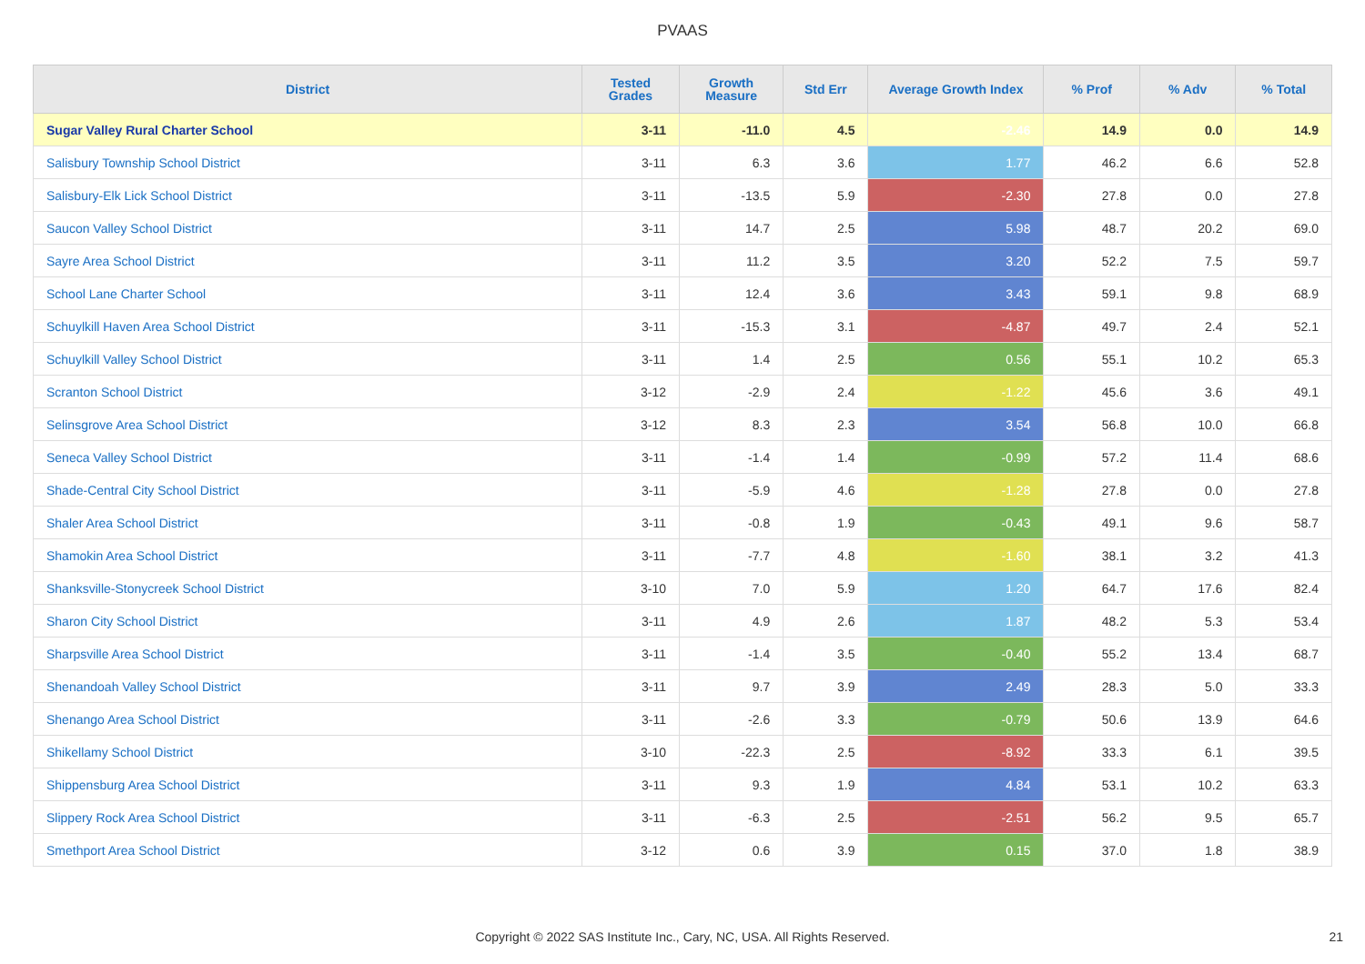PVAAS
| District | Tested Grades | Growth Measure | Std Err | Average Growth Index | % Prof | % Adv | % Total |
| --- | --- | --- | --- | --- | --- | --- | --- |
| Sugar Valley Rural Charter School | 3-11 | -11.0 | 4.5 | -2.46 | 14.9 | 0.0 | 14.9 |
| Salisbury Township School District | 3-11 | 6.3 | 3.6 | 1.77 | 46.2 | 6.6 | 52.8 |
| Salisbury-Elk Lick School District | 3-11 | -13.5 | 5.9 | -2.30 | 27.8 | 0.0 | 27.8 |
| Saucon Valley School District | 3-11 | 14.7 | 2.5 | 5.98 | 48.7 | 20.2 | 69.0 |
| Sayre Area School District | 3-11 | 11.2 | 3.5 | 3.20 | 52.2 | 7.5 | 59.7 |
| School Lane Charter School | 3-11 | 12.4 | 3.6 | 3.43 | 59.1 | 9.8 | 68.9 |
| Schuylkill Haven Area School District | 3-11 | -15.3 | 3.1 | -4.87 | 49.7 | 2.4 | 52.1 |
| Schuylkill Valley School District | 3-11 | 1.4 | 2.5 | 0.56 | 55.1 | 10.2 | 65.3 |
| Scranton School District | 3-12 | -2.9 | 2.4 | -1.22 | 45.6 | 3.6 | 49.1 |
| Selinsgrove Area School District | 3-12 | 8.3 | 2.3 | 3.54 | 56.8 | 10.0 | 66.8 |
| Seneca Valley School District | 3-11 | -1.4 | 1.4 | -0.99 | 57.2 | 11.4 | 68.6 |
| Shade-Central City School District | 3-11 | -5.9 | 4.6 | -1.28 | 27.8 | 0.0 | 27.8 |
| Shaler Area School District | 3-11 | -0.8 | 1.9 | -0.43 | 49.1 | 9.6 | 58.7 |
| Shamokin Area School District | 3-11 | -7.7 | 4.8 | -1.60 | 38.1 | 3.2 | 41.3 |
| Shanksville-Stonycreek School District | 3-10 | 7.0 | 5.9 | 1.20 | 64.7 | 17.6 | 82.4 |
| Sharon City School District | 3-11 | 4.9 | 2.6 | 1.87 | 48.2 | 5.3 | 53.4 |
| Sharpsville Area School District | 3-11 | -1.4 | 3.5 | -0.40 | 55.2 | 13.4 | 68.7 |
| Shenandoah Valley School District | 3-11 | 9.7 | 3.9 | 2.49 | 28.3 | 5.0 | 33.3 |
| Shenango Area School District | 3-11 | -2.6 | 3.3 | -0.79 | 50.6 | 13.9 | 64.6 |
| Shikellamy School District | 3-10 | -22.3 | 2.5 | -8.92 | 33.3 | 6.1 | 39.5 |
| Shippensburg Area School District | 3-11 | 9.3 | 1.9 | 4.84 | 53.1 | 10.2 | 63.3 |
| Slippery Rock Area School District | 3-11 | -6.3 | 2.5 | -2.51 | 56.2 | 9.5 | 65.7 |
| Smethport Area School District | 3-12 | 0.6 | 3.9 | 0.15 | 37.0 | 1.8 | 38.9 |
Copyright © 2022 SAS Institute Inc., Cary, NC, USA. All Rights Reserved. 21